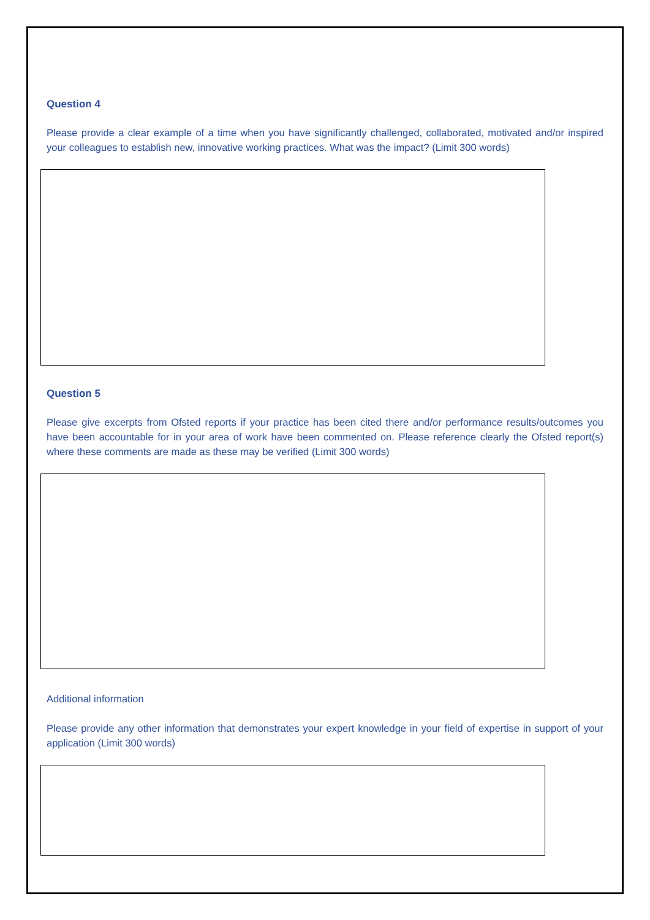Question 4
Please provide a clear example of a time when you have significantly challenged, collaborated, motivated and/or inspired your colleagues to establish new, innovative working practices. What was the impact? (Limit 300 words)
Question 5
Please give excerpts from Ofsted reports if your practice has been cited there and/or performance results/outcomes you have been accountable for in your area of work have been commented on. Please reference clearly the Ofsted report(s) where these comments are made as these may be verified (Limit 300 words)
Additional information
Please provide any other information that demonstrates your expert knowledge in your field of expertise in support of your application (Limit 300 words)